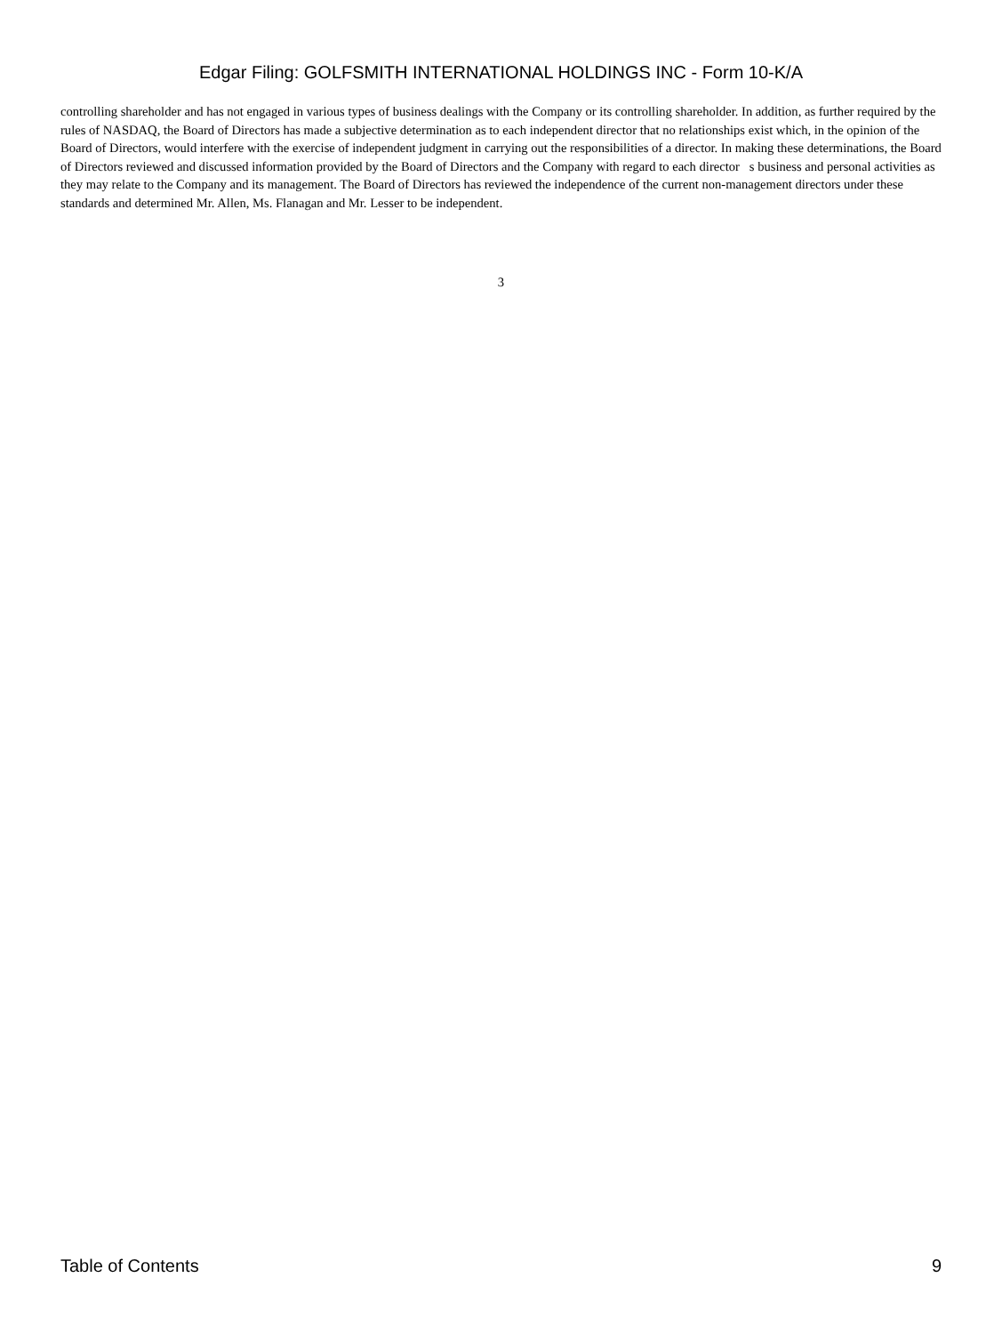Edgar Filing: GOLFSMITH INTERNATIONAL HOLDINGS INC - Form 10-K/A
controlling shareholder and has not engaged in various types of business dealings with the Company or its controlling shareholder. In addition, as further required by the rules of NASDAQ, the Board of Directors has made a subjective determination as to each independent director that no relationships exist which, in the opinion of the Board of Directors, would interfere with the exercise of independent judgment in carrying out the responsibilities of a director. In making these determinations, the Board of Directors reviewed and discussed information provided by the Board of Directors and the Company with regard to each director s business and personal activities as they may relate to the Company and its management. The Board of Directors has reviewed the independence of the current non-management directors under these standards and determined Mr. Allen, Ms. Flanagan and Mr. Lesser to be independent.
3
Table of Contents 9